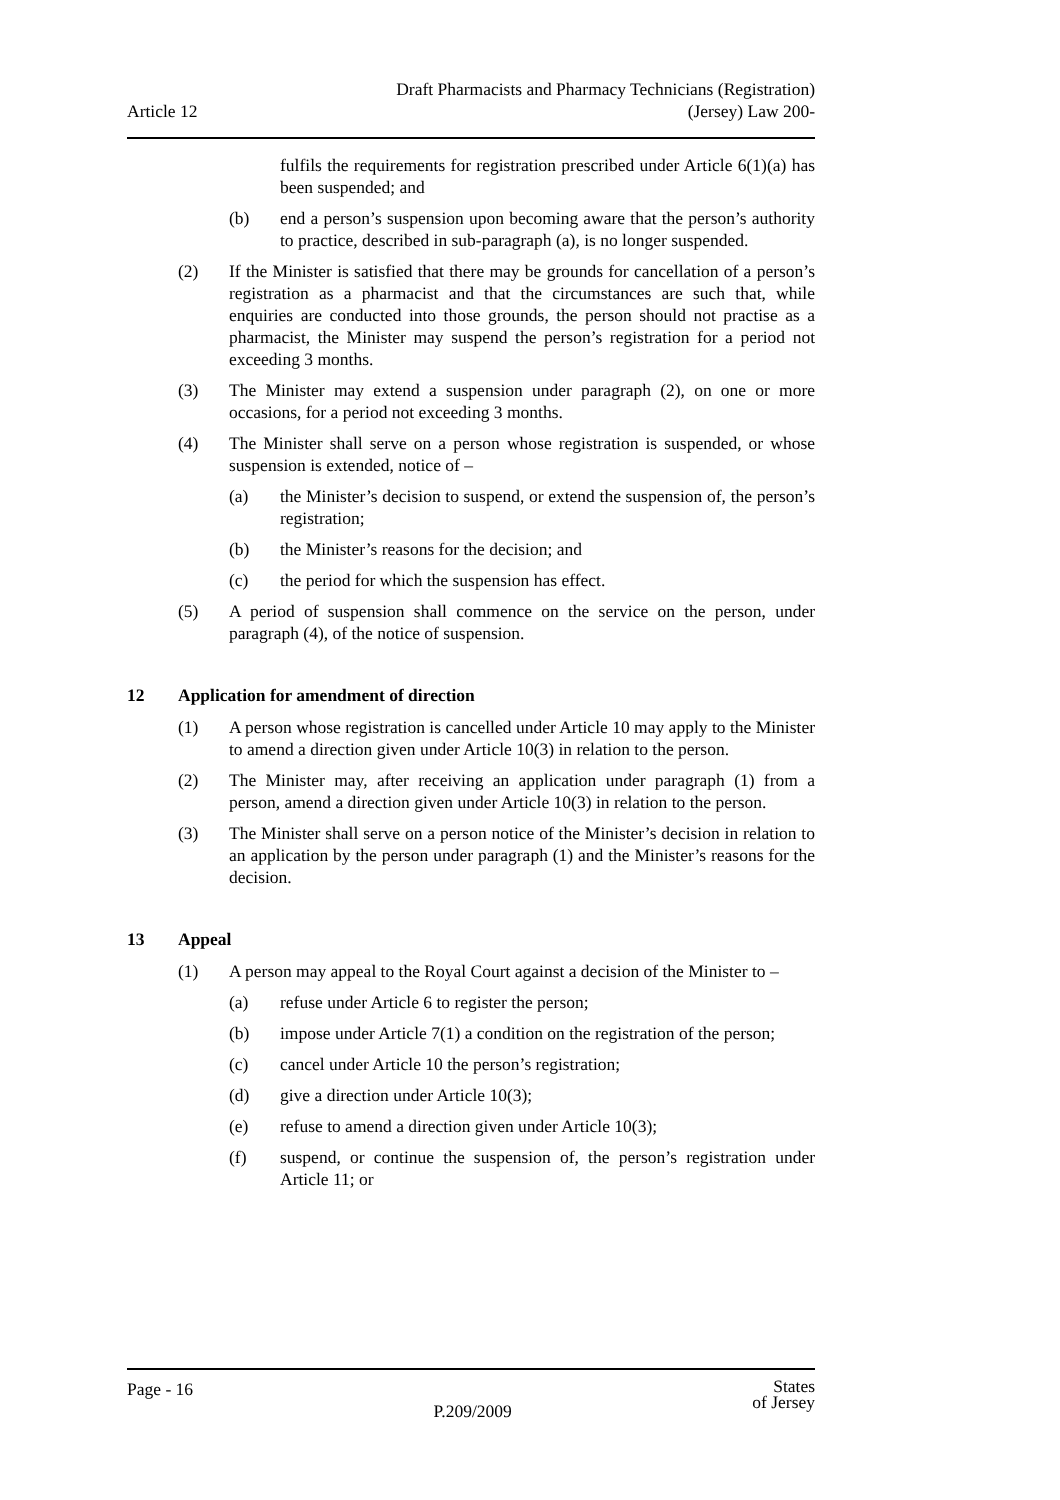Article 12
Draft Pharmacists and Pharmacy Technicians (Registration)
(Jersey) Law 200-
fulfils the requirements for registration prescribed under Article 6(1)(a) has been suspended; and
(b) end a person’s suspension upon becoming aware that the person’s authority to practice, described in sub-paragraph (a), is no longer suspended.
(2) If the Minister is satisfied that there may be grounds for cancellation of a person’s registration as a pharmacist and that the circumstances are such that, while enquiries are conducted into those grounds, the person should not practise as a pharmacist, the Minister may suspend the person’s registration for a period not exceeding 3 months.
(3) The Minister may extend a suspension under paragraph (2), on one or more occasions, for a period not exceeding 3 months.
(4) The Minister shall serve on a person whose registration is suspended, or whose suspension is extended, notice of –
(a) the Minister’s decision to suspend, or extend the suspension of, the person’s registration;
(b) the Minister’s reasons for the decision; and
(c) the period for which the suspension has effect.
(5) A period of suspension shall commence on the service on the person, under paragraph (4), of the notice of suspension.
12 Application for amendment of direction
(1) A person whose registration is cancelled under Article 10 may apply to the Minister to amend a direction given under Article 10(3) in relation to the person.
(2) The Minister may, after receiving an application under paragraph (1) from a person, amend a direction given under Article 10(3) in relation to the person.
(3) The Minister shall serve on a person notice of the Minister’s decision in relation to an application by the person under paragraph (1) and the Minister’s reasons for the decision.
13 Appeal
(1) A person may appeal to the Royal Court against a decision of the Minister to –
(a) refuse under Article 6 to register the person;
(b) impose under Article 7(1) a condition on the registration of the person;
(c) cancel under Article 10 the person’s registration;
(d) give a direction under Article 10(3);
(e) refuse to amend a direction given under Article 10(3);
(f) suspend, or continue the suspension of, the person’s registration under Article 11; or
Page - 16
P.209/2009
States
of Jersey